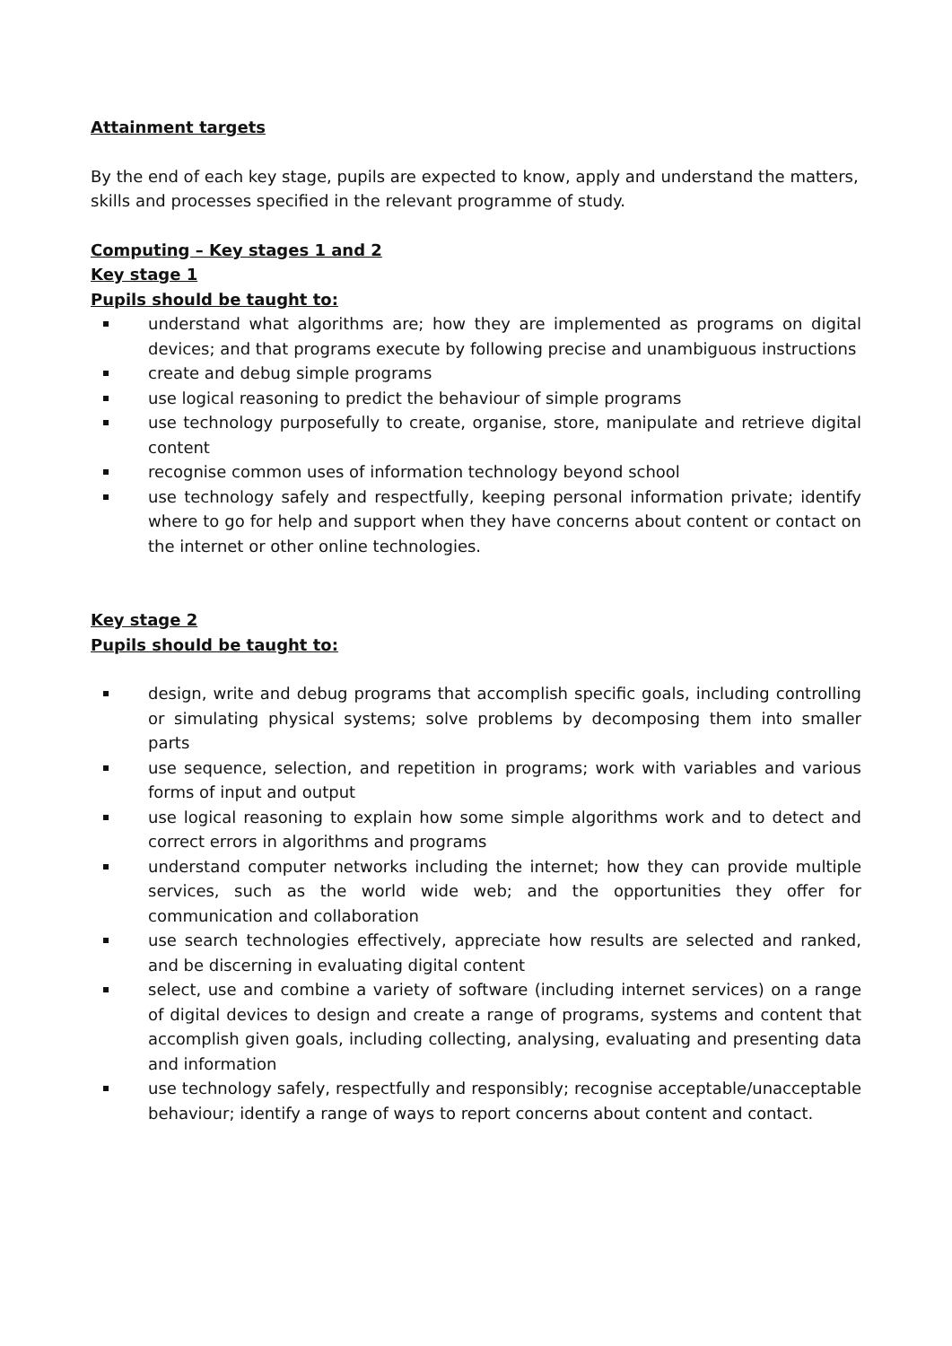Attainment targets
By the end of each key stage, pupils are expected to know, apply and understand the matters, skills and processes specified in the relevant programme of study.
Computing – Key stages 1 and 2
Key stage 1
Pupils should be taught to:
understand what algorithms are; how they are implemented as programs on digital devices; and that programs execute by following precise and unambiguous instructions
create and debug simple programs
use logical reasoning to predict the behaviour of simple programs
use technology purposefully to create, organise, store, manipulate and retrieve digital content
recognise common uses of information technology beyond school
use technology safely and respectfully, keeping personal information private; identify where to go for help and support when they have concerns about content or contact on the internet or other online technologies.
Key stage 2
Pupils should be taught to:
design, write and debug programs that accomplish specific goals, including controlling or simulating physical systems; solve problems by decomposing them into smaller parts
use sequence, selection, and repetition in programs; work with variables and various forms of input and output
use logical reasoning to explain how some simple algorithms work and to detect and correct errors in algorithms and programs
understand computer networks including the internet; how they can provide multiple services, such as the world wide web; and the opportunities they offer for communication and collaboration
use search technologies effectively, appreciate how results are selected and ranked, and be discerning in evaluating digital content
select, use and combine a variety of software (including internet services) on a range of digital devices to design and create a range of programs, systems and content that accomplish given goals, including collecting, analysing, evaluating and presenting data and information
use technology safely, respectfully and responsibly; recognise acceptable/unacceptable behaviour; identify a range of ways to report concerns about content and contact.